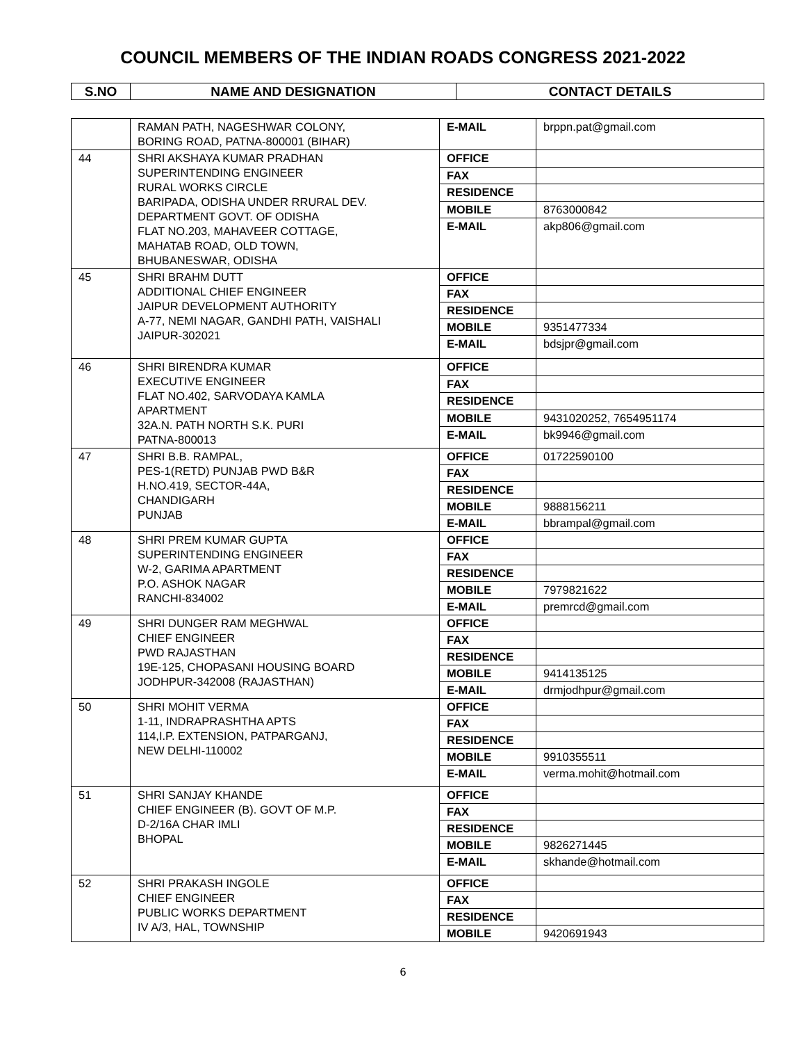COUNCIL MEMBERS OF THE INDIAN ROADS CONGRESS 2021-2022
| S.NO | NAME AND DESIGNATION | CONTACT DETAILS |
| --- | --- | --- |
| | RAMAN PATH, NAGESHWAR COLONY, BORING ROAD, PATNA-800001 (BIHAR) | E-MAIL | brppn.pat@gmail.com |
| 44 | SHRI AKSHAYA KUMAR PRADHAN SUPERINTENDING ENGINEER RURAL WORKS CIRCLE BARIPADA, ODISHA UNDER RRURAL DEV. DEPARTMENT GOVT. OF ODISHA FLAT NO.203, MAHAVEER COTTAGE, MAHATAB ROAD, OLD TOWN, BHUBANESWAR, ODISHA | OFFICE | |
| | | FAX | |
| | | RESIDENCE | |
| | | MOBILE | 8763000842 |
| | | E-MAIL | akp806@gmail.com |
| 45 | SHRI BRAHM DUTT ADDITIONAL CHIEF ENGINEER JAIPUR DEVELOPMENT AUTHORITY A-77, NEMI NAGAR, GANDHI PATH, VAISHALI JAIPUR-302021 | OFFICE | |
| | | FAX | |
| | | RESIDENCE | |
| | | MOBILE | 9351477334 |
| | | E-MAIL | bdsjpr@gmail.com |
| 46 | SHRI BIRENDRA KUMAR EXECUTIVE ENGINEER FLAT NO.402, SARVODAYA KAMLA APARTMENT 32A.N. PATH NORTH S.K. PURI PATNA-800013 | OFFICE | |
| | | FAX | |
| | | RESIDENCE | |
| | | MOBILE | 9431020252, 7654951174 |
| | | E-MAIL | bk9946@gmail.com |
| 47 | SHRI B.B. RAMPAL, PES-1(RETD) PUNJAB PWD B&R H.NO.419, SECTOR-44A, CHANDIGARH PUNJAB | OFFICE | 01722590100 |
| | | FAX | |
| | | RESIDENCE | |
| | | MOBILE | 9888156211 |
| | | E-MAIL | bbrampal@gmail.com |
| 48 | SHRI PREM KUMAR GUPTA SUPERINTENDING ENGINEER W-2, GARIMA APARTMENT P.O. ASHOK NAGAR RANCHI-834002 | OFFICE | |
| | | FAX | |
| | | RESIDENCE | |
| | | MOBILE | 7979821622 |
| | | E-MAIL | premrcd@gmail.com |
| 49 | SHRI DUNGER RAM MEGHWAL CHIEF ENGINEER PWD RAJASTHAN 19E-125, CHOPASANI HOUSING BOARD JODHPUR-342008 (RAJASTHAN) | OFFICE | |
| | | FAX | |
| | | RESIDENCE | |
| | | MOBILE | 9414135125 |
| | | E-MAIL | drmjodhpur@gmail.com |
| 50 | SHRI MOHIT VERMA 1-11, INDRAPRASHTHA APTS 114,I.P. EXTENSION, PATPARGANJ, NEW DELHI-110002 | OFFICE | |
| | | FAX | |
| | | RESIDENCE | |
| | | MOBILE | 9910355511 |
| | | E-MAIL | verma.mohit@hotmail.com |
| 51 | SHRI SANJAY KHANDE CHIEF ENGINEER (B). GOVT OF M.P. D-2/16A CHAR IMLI BHOPAL | OFFICE | |
| | | FAX | |
| | | RESIDENCE | |
| | | MOBILE | 9826271445 |
| | | E-MAIL | skhande@hotmail.com |
| 52 | SHRI PRAKASH INGOLE CHIEF ENGINEER PUBLIC WORKS DEPARTMENT IV A/3, HAL, TOWNSHIP | OFFICE | |
| | | FAX | |
| | | RESIDENCE | |
| | | MOBILE | 9420691943 |
6